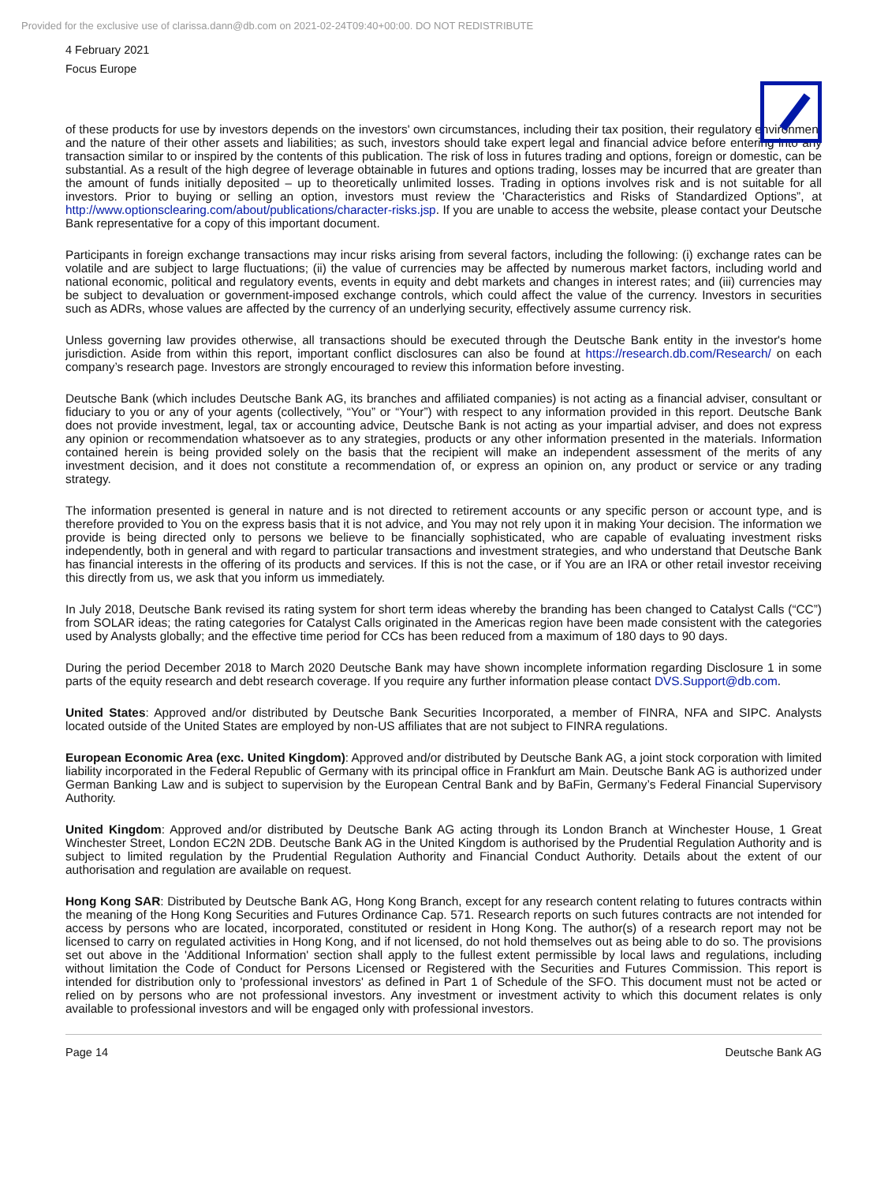Provided for the exclusive use of clarissa.dann@db.com on 2021-02-24T09:40+00:00. DO NOT REDISTRIBUTE
4 February 2021
Focus Europe
of these products for use by investors depends on the investors' own circumstances, including their tax position, their regulatory environment and the nature of their other assets and liabilities; as such, investors should take expert legal and financial advice before entering into any transaction similar to or inspired by the contents of this publication. The risk of loss in futures trading and options, foreign or domestic, can be substantial. As a result of the high degree of leverage obtainable in futures and options trading, losses may be incurred that are greater than the amount of funds initially deposited – up to theoretically unlimited losses. Trading in options involves risk and is not suitable for all investors. Prior to buying or selling an option, investors must review the 'Characteristics and Risks of Standardized Options”, at http://www.optionsclearing.com/about/publications/character-risks.jsp. If you are unable to access the website, please contact your Deutsche Bank representative for a copy of this important document.
Participants in foreign exchange transactions may incur risks arising from several factors, including the following: (i) exchange rates can be volatile and are subject to large fluctuations; (ii) the value of currencies may be affected by numerous market factors, including world and national economic, political and regulatory events, events in equity and debt markets and changes in interest rates; and (iii) currencies may be subject to devaluation or government-imposed exchange controls, which could affect the value of the currency. Investors in securities such as ADRs, whose values are affected by the currency of an underlying security, effectively assume currency risk.
Unless governing law provides otherwise, all transactions should be executed through the Deutsche Bank entity in the investor's home jurisdiction. Aside from within this report, important conflict disclosures can also be found at https://research.db.com/Research/ on each company’s research page. Investors are strongly encouraged to review this information before investing.
Deutsche Bank (which includes Deutsche Bank AG, its branches and affiliated companies) is not acting as a financial adviser, consultant or fiduciary to you or any of your agents (collectively, “You” or “Your”) with respect to any information provided in this report. Deutsche Bank does not provide investment, legal, tax or accounting advice, Deutsche Bank is not acting as your impartial adviser, and does not express any opinion or recommendation whatsoever as to any strategies, products or any other information presented in the materials. Information contained herein is being provided solely on the basis that the recipient will make an independent assessment of the merits of any investment decision, and it does not constitute a recommendation of, or express an opinion on, any product or service or any trading strategy.
The information presented is general in nature and is not directed to retirement accounts or any specific person or account type, and is therefore provided to You on the express basis that it is not advice, and You may not rely upon it in making Your decision. The information we provide is being directed only to persons we believe to be financially sophisticated, who are capable of evaluating investment risks independently, both in general and with regard to particular transactions and investment strategies, and who understand that Deutsche Bank has financial interests in the offering of its products and services. If this is not the case, or if You are an IRA or other retail investor receiving this directly from us, we ask that you inform us immediately.
In July 2018, Deutsche Bank revised its rating system for short term ideas whereby the branding has been changed to Catalyst Calls (“CC”) from SOLAR ideas; the rating categories for Catalyst Calls originated in the Americas region have been made consistent with the categories used by Analysts globally; and the effective time period for CCs has been reduced from a maximum of 180 days to 90 days.
During the period December 2018 to March 2020 Deutsche Bank may have shown incomplete information regarding Disclosure 1 in some parts of the equity research and debt research coverage. If you require any further information please contact DVS.Support@db.com.
United States: Approved and/or distributed by Deutsche Bank Securities Incorporated, a member of FINRA, NFA and SIPC. Analysts located outside of the United States are employed by non-US affiliates that are not subject to FINRA regulations.
European Economic Area (exc. United Kingdom): Approved and/or distributed by Deutsche Bank AG, a joint stock corporation with limited liability incorporated in the Federal Republic of Germany with its principal office in Frankfurt am Main. Deutsche Bank AG is authorized under German Banking Law and is subject to supervision by the European Central Bank and by BaFin, Germany’s Federal Financial Supervisory Authority.
United Kingdom: Approved and/or distributed by Deutsche Bank AG acting through its London Branch at Winchester House, 1 Great Winchester Street, London EC2N 2DB. Deutsche Bank AG in the United Kingdom is authorised by the Prudential Regulation Authority and is subject to limited regulation by the Prudential Regulation Authority and Financial Conduct Authority. Details about the extent of our authorisation and regulation are available on request.
Hong Kong SAR: Distributed by Deutsche Bank AG, Hong Kong Branch, except for any research content relating to futures contracts within the meaning of the Hong Kong Securities and Futures Ordinance Cap. 571. Research reports on such futures contracts are not intended for access by persons who are located, incorporated, constituted or resident in Hong Kong. The author(s) of a research report may not be licensed to carry on regulated activities in Hong Kong, and if not licensed, do not hold themselves out as being able to do so. The provisions set out above in the 'Additional Information' section shall apply to the fullest extent permissible by local laws and regulations, including without limitation the Code of Conduct for Persons Licensed or Registered with the Securities and Futures Commission. This report is intended for distribution only to 'professional investors' as defined in Part 1 of Schedule of the SFO. This document must not be acted or relied on by persons who are not professional investors. Any investment or investment activity to which this document relates is only available to professional investors and will be engaged only with professional investors.
Page 14 Deutsche Bank AG